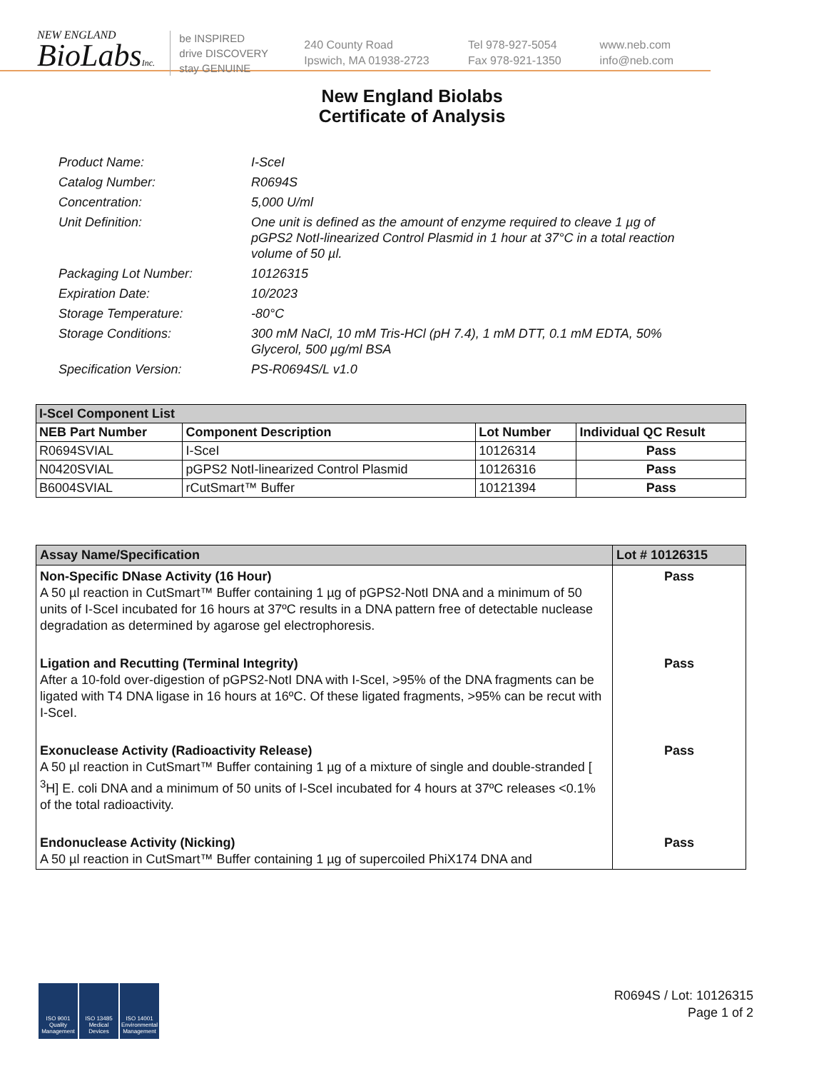NEW ENGLAND
BioLabsInc.
be INSPIRED
drive DISCOVERY
stay GENUINE
240 County Road
Ipswich, MA 01938-2723
Tel 978-927-5054
Fax 978-921-1350
www.neb.com
info@neb.com
New England Biolabs
Certificate of Analysis
Product Name: I-SceI
Catalog Number: R0694S
Concentration: 5,000 U/ml
Unit Definition: One unit is defined as the amount of enzyme required to cleave 1 µg of pGPS2 NotI-linearized Control Plasmid in 1 hour at 37°C in a total reaction volume of 50 µl.
Packaging Lot Number: 10126315
Expiration Date: 10/2023
Storage Temperature: -80°C
Storage Conditions: 300 mM NaCl, 10 mM Tris-HCl (pH 7.4), 1 mM DTT, 0.1 mM EDTA, 50% Glycerol, 500 µg/ml BSA
Specification Version: PS-R0694S/L v1.0
| I-SceI Component List | | | |
| NEB Part Number | Component Description | Lot Number | Individual QC Result |
| R0694SVIAL | I-SceI | 10126314 | Pass |
| N0420SVIAL | pGPS2 NotI-linearized Control Plasmid | 10126316 | Pass |
| B6004SVIAL | rCutSmart™ Buffer | 10121394 | Pass |
| Assay Name/Specification | Lot # 10126315 |
| Non-Specific DNase Activity (16 Hour) A 50 µl reaction in CutSmart™ Buffer containing 1 µg of pGPS2-NotI DNA and a minimum of 50 units of I-SceI incubated for 16 hours at 37ºC results in a DNA pattern free of detectable nuclease degradation as determined by agarose gel electrophoresis. | Pass |
| Ligation and Recutting (Terminal Integrity) After a 10-fold over-digestion of pGPS2-NotI DNA with I-SceI, >95% of the DNA fragments can be ligated with T4 DNA ligase in 16 hours at 16ºC. Of these ligated fragments, >95% can be recut with I-SceI. | Pass |
| Exonuclease Activity (Radioactivity Release) A 50 µl reaction in CutSmart™ Buffer containing 1 µg of a mixture of single and double-stranded [ <sup>3</sup>H] E. coli DNA and a minimum of 50 units of I-SceI incubated for 4 hours at 37ºC releases <0.1% of the total radioactivity. | Pass |
| Endonuclease Activity (Nicking) A 50 µl reaction in CutSmart™ Buffer containing 1 µg of supercoiled PhiX174 DNA and | Pass |
ISO 9001 Quality Management
ISO 13485 Medical Devices
ISO 14001 Environmental Management
R0694S / Lot: 10126315
Page 1 of 2